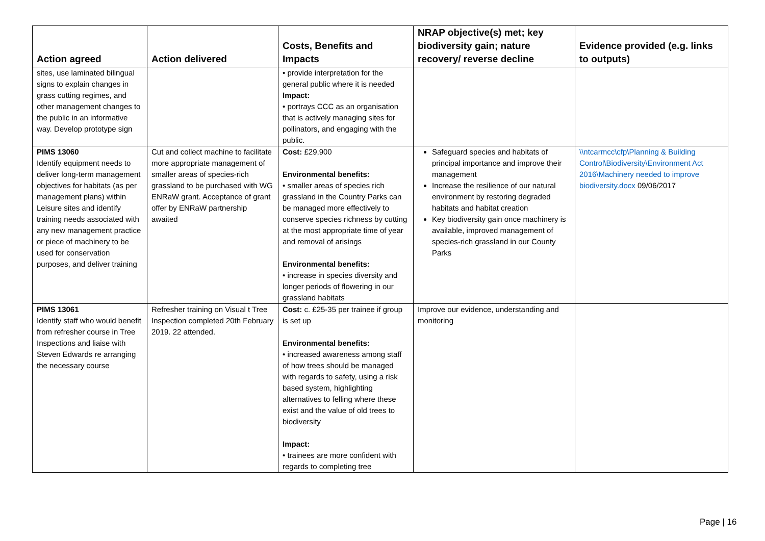| Action agreed | Action delivered | Costs, Benefits and Impacts | NRAP objective(s) met; key biodiversity gain; nature recovery/ reverse decline | Evidence provided (e.g. links to outputs) |
| --- | --- | --- | --- | --- |
| sites, use laminated bilingual signs to explain changes in grass cutting regimes, and other management changes to the public in an informative way. Develop prototype sign | | • provide interpretation for the general public where it is needed Impact: • portrays CCC as an organisation that is actively managing sites for pollinators, and engaging with the public. | | |
| PIMS 13060 Identify equipment needs to deliver long-term management objectives for habitats (as per management plans) within Leisure sites and identify training needs associated with any new management practice or piece of machinery to be used for conservation purposes, and deliver training | Cut and collect machine to facilitate more appropriate management of smaller areas of species-rich grassland to be purchased with WG ENRaW grant. Acceptance of grant offer by ENRaW partnership awaited | Cost: £29,900 Environmental benefits: • smaller areas of species rich grassland in the Country Parks can be managed more effectively to conserve species richness by cutting at the most appropriate time of year and removal of arisings Environmental benefits: • increase in species diversity and longer periods of flowering in our grassland habitats | Safeguard species and habitats of principal importance and improve their management Increase the resilience of our natural environment by restoring degraded habitats and habitat creation Key biodiversity gain once machinery is available, improved management of species-rich grassland in our County Parks | \\ntcarmcc\cfp\Planning & Building Control\Biodiversity\Environment Act 2016\Machinery needed to improve biodiversity.docx 09/06/2017 |
| PIMS 13061 Identify staff who would benefit from refresher course in Tree Inspections and liaise with Steven Edwards re arranging the necessary course | Refresher training on Visual t Tree Inspection completed 20th February 2019. 22 attended. | Cost: c. £25-35 per trainee if group is set up Environmental benefits: • increased awareness among staff of how trees should be managed with regards to safety, using a risk based system, highlighting alternatives to felling where these exist and the value of old trees to biodiversity Impact: • trainees are more confident with regards to completing tree | Improve our evidence, understanding and monitoring | |
Page | 16